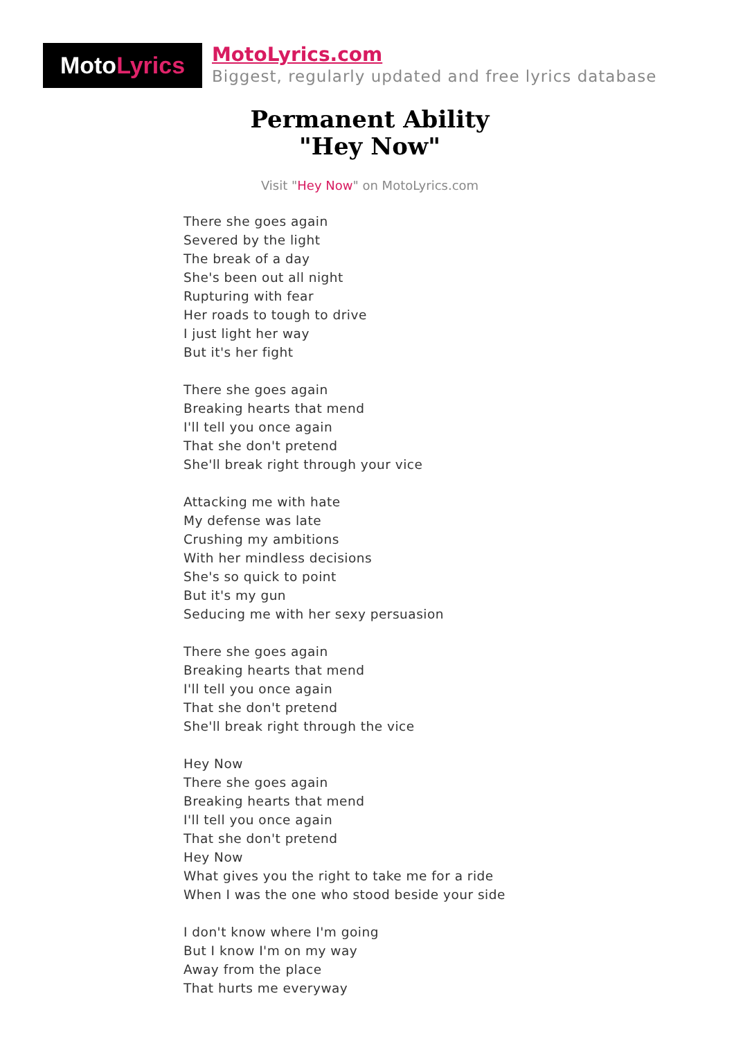Moto Lyrics
MotoLyrics.com
Biggest, regularly updated and free lyrics database
Permanent Ability
"Hey Now"
Visit "Hey Now" on MotoLyrics.com
There she goes again
Severed by the light
The break of a day
She's been out all night
Rupturing with fear
Her roads to tough to drive
I just light her way
But it's her fight
There she goes again
Breaking hearts that mend
I'll tell you once again
That she don't pretend
She'll break right through your vice
Attacking me with hate
My defense was late
Crushing my ambitions
With her mindless decisions
She's so quick to point
But it's my gun
Seducing me with her sexy persuasion
There she goes again
Breaking hearts that mend
I'll tell you once again
That she don't pretend
She'll break right through the vice
Hey Now
There she goes again
Breaking hearts that mend
I'll tell you once again
That she don't pretend
Hey Now
What gives you the right to take me for a ride
When I was the one who stood beside your side
I don't know where I'm going
But I know I'm on my way
Away from the place
That hurts me everyway